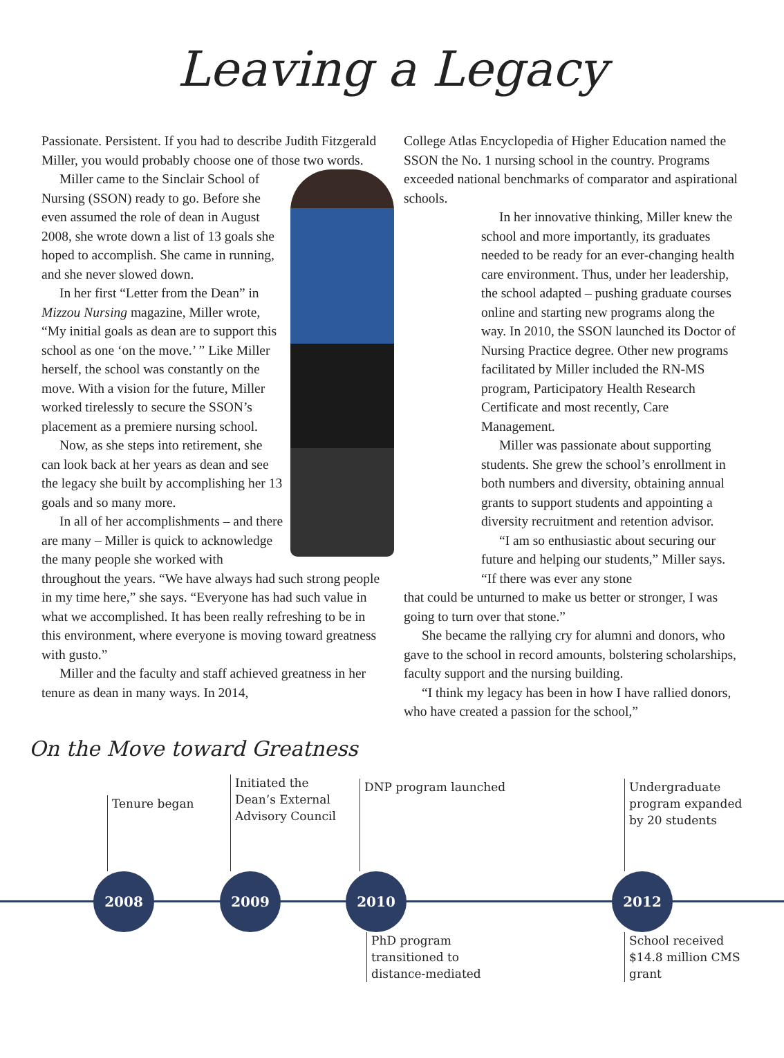Leaving a Legacy
Passionate. Persistent. If you had to describe Judith Fitzgerald Miller, you would probably choose one of those two words.
Miller came to the Sinclair School of Nursing (SSON) ready to go. Before she even assumed the role of dean in August 2008, she wrote down a list of 13 goals she hoped to accomplish. She came in running, and she never slowed down.
In her first “Letter from the Dean” in Mizzou Nursing magazine, Miller wrote, “My initial goals as dean are to support this school as one ‘on the move.’ ” Like Miller herself, the school was constantly on the move. With a vision for the future, Miller worked tirelessly to secure the SSON’s placement as a premiere nursing school.
Now, as she steps into retirement, she can look back at her years as dean and see the legacy she built by accomplishing her 13 goals and so many more.
In all of her accomplishments – and there are many – Miller is quick to acknowledge the many people she worked with throughout the years. “We have always had such strong people in my time here,” she says. “Everyone has had such value in what we accomplished. It has been really refreshing to be in this environment, where everyone is moving toward greatness with gusto.”
Miller and the faculty and staff achieved greatness in her tenure as dean in many ways. In 2014,
College Atlas Encyclopedia of Higher Education named the SSON the No. 1 nursing school in the country. Programs exceeded national benchmarks of comparator and aspirational schools.
In her innovative thinking, Miller knew the school and more importantly, its graduates needed to be ready for an ever-changing health care environment. Thus, under her leadership, the school adapted – pushing graduate courses online and starting new programs along the way. In 2010, the SSON launched its Doctor of Nursing Practice degree. Other new programs facilitated by Miller included the RN-MS program, Participatory Health Research Certificate and most recently, Care Management.
Miller was passionate about supporting students. She grew the school’s enrollment in both numbers and diversity, obtaining annual grants to support students and appointing a diversity recruitment and retention advisor.
“I am so enthusiastic about securing our future and helping our students,” Miller says. “If there was ever any stone
that could be unturned to make us better or stronger, I was going to turn over that stone.”
She became the rallying cry for alumni and donors, who gave to the school in record amounts, bolstering scholarships, faculty support and the nursing building.
“I think my legacy has been in how I have rallied donors, who have created a passion for the school,”
On the Move toward Greatness
Tenure began
Initiated the
Dean’s External
Advisory Council
DNP program launched
Undergraduate
program expanded
by 20 students
2008 2009 2010 2012
PhD program
transitioned to
distance-mediated
School received
$14.8 million CMS
grant